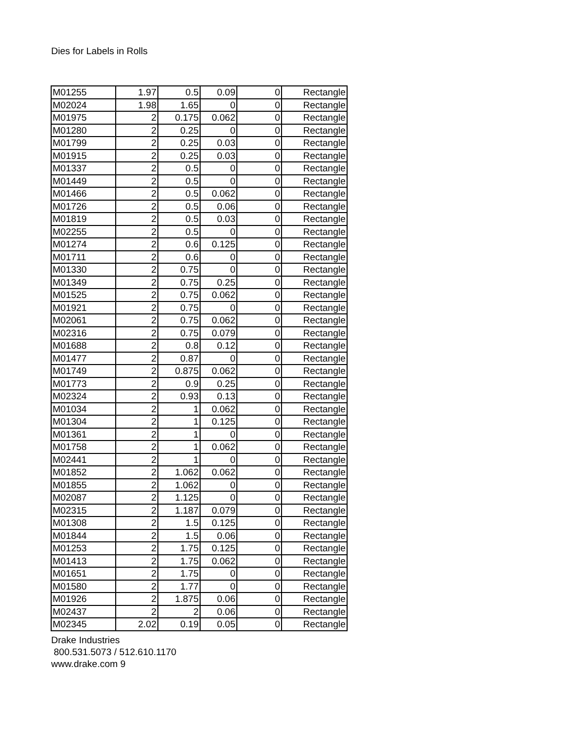Dies for Labels in Rolls
| M01255 | 1.97 | 0.5 | 0.09 | 0 | Rectangle |
| M02024 | 1.98 | 1.65 | 0 | 0 | Rectangle |
| M01975 | 2 | 0.175 | 0.062 | 0 | Rectangle |
| M01280 | 2 | 0.25 | 0 | 0 | Rectangle |
| M01799 | 2 | 0.25 | 0.03 | 0 | Rectangle |
| M01915 | 2 | 0.25 | 0.03 | 0 | Rectangle |
| M01337 | 2 | 0.5 | 0 | 0 | Rectangle |
| M01449 | 2 | 0.5 | 0 | 0 | Rectangle |
| M01466 | 2 | 0.5 | 0.062 | 0 | Rectangle |
| M01726 | 2 | 0.5 | 0.06 | 0 | Rectangle |
| M01819 | 2 | 0.5 | 0.03 | 0 | Rectangle |
| M02255 | 2 | 0.5 | 0 | 0 | Rectangle |
| M01274 | 2 | 0.6 | 0.125 | 0 | Rectangle |
| M01711 | 2 | 0.6 | 0 | 0 | Rectangle |
| M01330 | 2 | 0.75 | 0 | 0 | Rectangle |
| M01349 | 2 | 0.75 | 0.25 | 0 | Rectangle |
| M01525 | 2 | 0.75 | 0.062 | 0 | Rectangle |
| M01921 | 2 | 0.75 | 0 | 0 | Rectangle |
| M02061 | 2 | 0.75 | 0.062 | 0 | Rectangle |
| M02316 | 2 | 0.75 | 0.079 | 0 | Rectangle |
| M01688 | 2 | 0.8 | 0.12 | 0 | Rectangle |
| M01477 | 2 | 0.87 | 0 | 0 | Rectangle |
| M01749 | 2 | 0.875 | 0.062 | 0 | Rectangle |
| M01773 | 2 | 0.9 | 0.25 | 0 | Rectangle |
| M02324 | 2 | 0.93 | 0.13 | 0 | Rectangle |
| M01034 | 2 | 1 | 0.062 | 0 | Rectangle |
| M01304 | 2 | 1 | 0.125 | 0 | Rectangle |
| M01361 | 2 | 1 | 0 | 0 | Rectangle |
| M01758 | 2 | 1 | 0.062 | 0 | Rectangle |
| M02441 | 2 | 1 | 0 | 0 | Rectangle |
| M01852 | 2 | 1.062 | 0.062 | 0 | Rectangle |
| M01855 | 2 | 1.062 | 0 | 0 | Rectangle |
| M02087 | 2 | 1.125 | 0 | 0 | Rectangle |
| M02315 | 2 | 1.187 | 0.079 | 0 | Rectangle |
| M01308 | 2 | 1.5 | 0.125 | 0 | Rectangle |
| M01844 | 2 | 1.5 | 0.06 | 0 | Rectangle |
| M01253 | 2 | 1.75 | 0.125 | 0 | Rectangle |
| M01413 | 2 | 1.75 | 0.062 | 0 | Rectangle |
| M01651 | 2 | 1.75 | 0 | 0 | Rectangle |
| M01580 | 2 | 1.77 | 0 | 0 | Rectangle |
| M01926 | 2 | 1.875 | 0.06 | 0 | Rectangle |
| M02437 | 2 | 2 | 0.06 | 0 | Rectangle |
| M02345 | 2.02 | 0.19 | 0.05 | 0 | Rectangle |
Drake Industries
800.531.5073 / 512.610.1170
www.drake.com 9